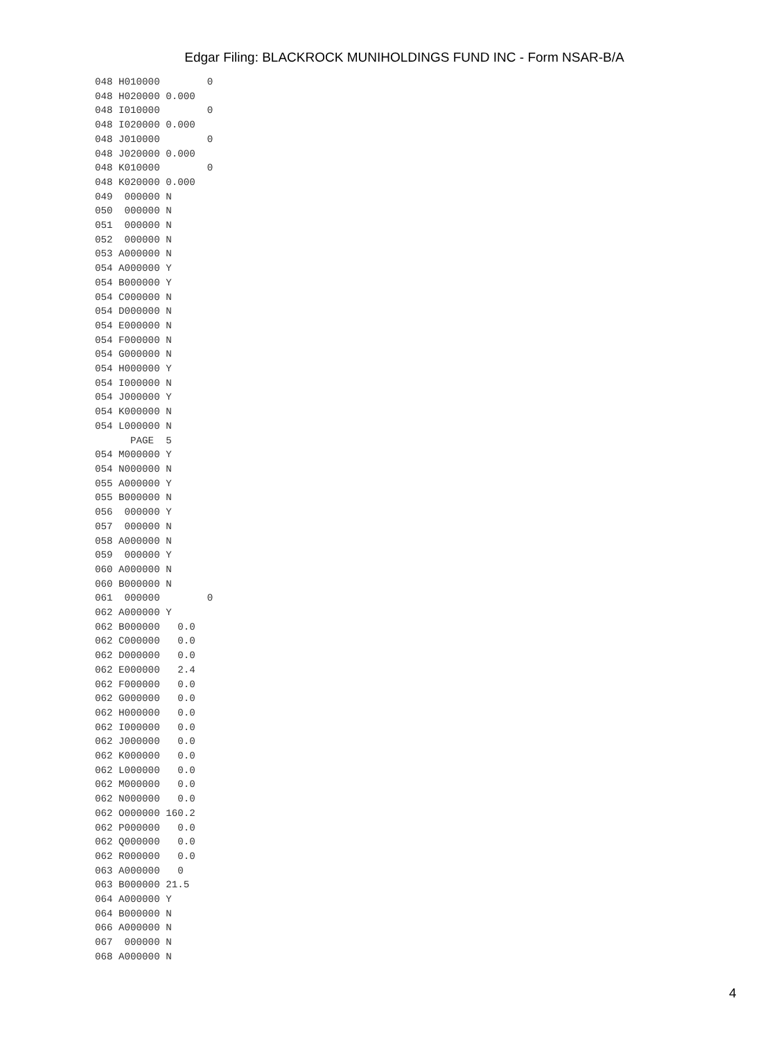Edgar Filing: BLACKROCK MUNIHOLDINGS FUND INC - Form NSAR-B/A
048 H010000        0
048 H020000 0.000
048 I010000        0
048 I020000 0.000
048 J010000        0
048 J020000 0.000
048 K010000        0
048 K020000 0.000
049  000000 N
050  000000 N
051  000000 N
052  000000 N
053 A000000 N
054 A000000 Y
054 B000000 Y
054 C000000 N
054 D000000 N
054 E000000 N
054 F000000 N
054 G000000 N
054 H000000 Y
054 I000000 N
054 J000000 Y
054 K000000 N
054 L000000 N
      PAGE  5
054 M000000 Y
054 N000000 N
055 A000000 Y
055 B000000 N
056  000000 Y
057  000000 N
058 A000000 N
059  000000 Y
060 A000000 N
060 B000000 N
061  000000        0
062 A000000 Y
062 B000000   0.0
062 C000000   0.0
062 D000000   0.0
062 E000000   2.4
062 F000000   0.0
062 G000000   0.0
062 H000000   0.0
062 I000000   0.0
062 J000000   0.0
062 K000000   0.0
062 L000000   0.0
062 M000000   0.0
062 N000000   0.0
062 O000000 160.2
062 P000000   0.0
062 Q000000   0.0
062 R000000   0.0
063 A000000   0
063 B000000 21.5
064 A000000 Y
064 B000000 N
066 A000000 N
067  000000 N
068 A000000 N
4